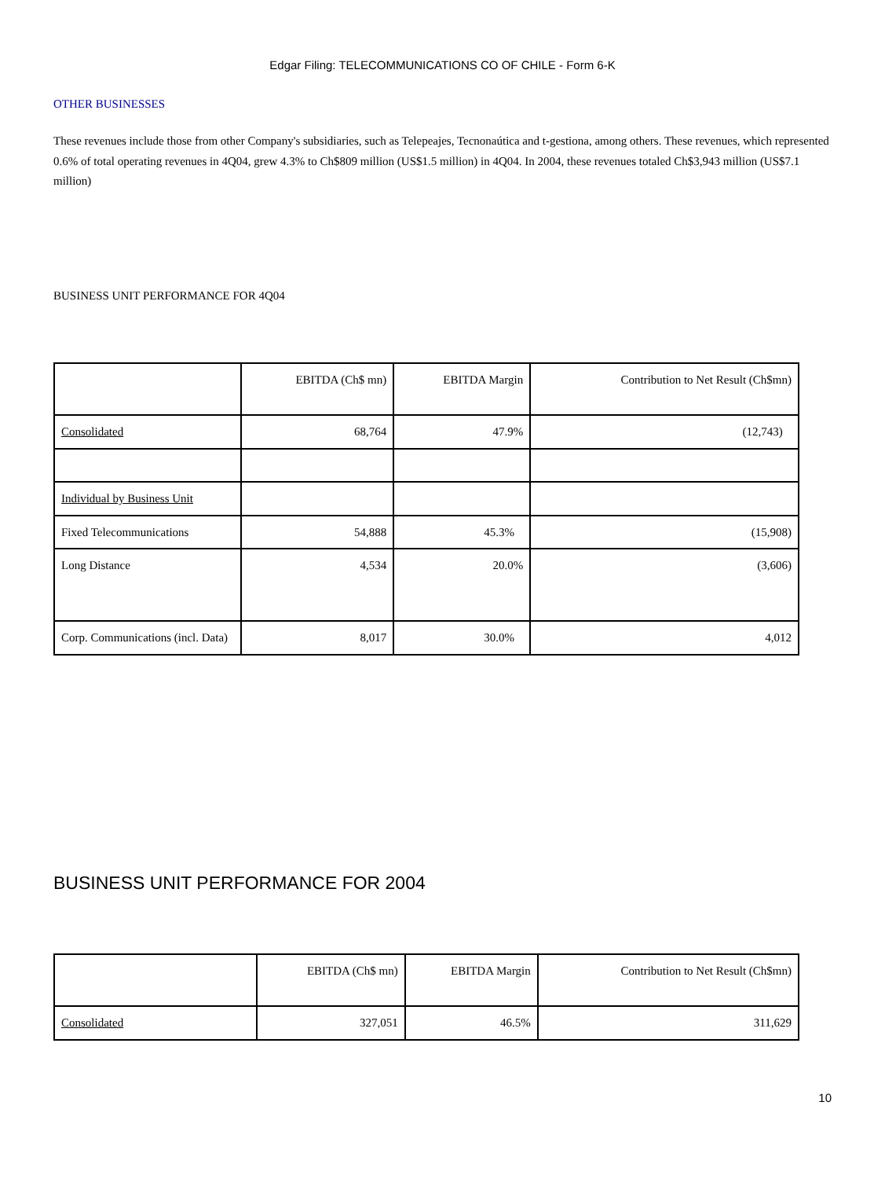Edgar Filing: TELECOMMUNICATIONS CO OF CHILE - Form 6-K
OTHER BUSINESSES
These revenues include those from other Company's subsidiaries, such as Telepeajes, Tecnonaútica and t-gestiona, among others. These revenues, which represented 0.6% of total operating revenues in 4Q04, grew 4.3% to Ch$809 million (US$1.5 million) in 4Q04. In 2004, these revenues totaled Ch$3,943 million (US$7.1 million)
BUSINESS UNIT PERFORMANCE FOR 4Q04
| | EBITDA (Ch$ mn) | EBITDA Margin | Contribution to Net Result (Ch$mn) |
| Consolidated | 68,764 | 47.9% | (12,743) |
| Individual by Business Unit | | | |
| Fixed Telecommunications | 54,888 | 45.3% | (15,908) |
| Long Distance | 4,534 | 20.0% | (3,606) |
| Corp. Communications (incl. Data) | 8,017 | 30.0% | 4,012 |
BUSINESS UNIT PERFORMANCE FOR 2004
| | EBITDA (Ch$ mn) | EBITDA Margin | Contribution to Net Result (Ch$mn) |
| Consolidated | 327,051 | 46.5% | 311,629 |
10